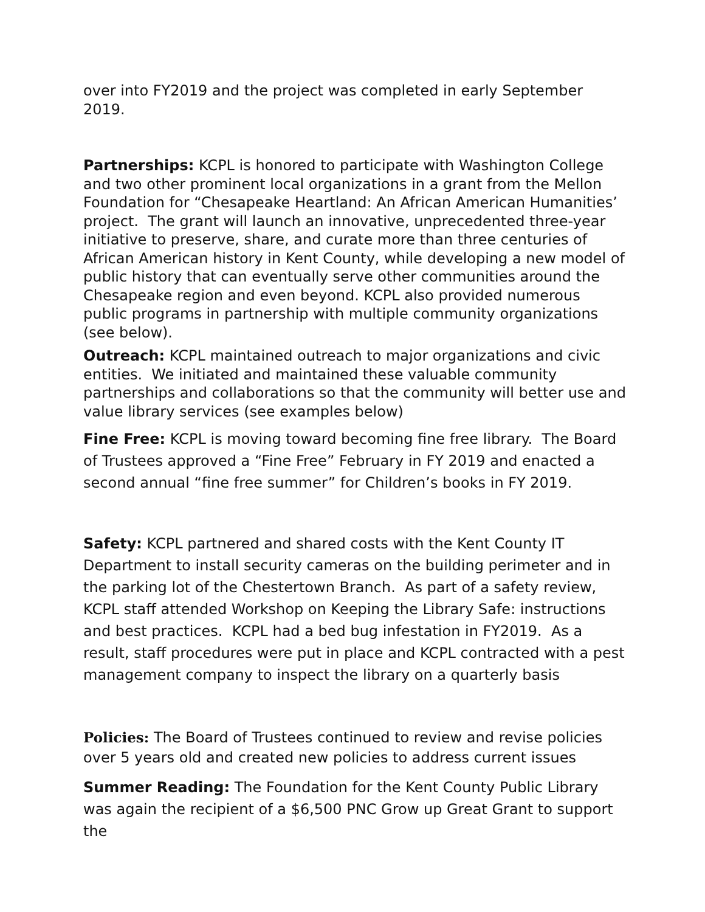over into FY2019 and the project was completed in early September 2019.
Partnerships: KCPL is honored to participate with Washington College and two other prominent local organizations in a grant from the Mellon Foundation for “Chesapeake Heartland: An African American Humanities’ project. The grant will launch an innovative, unprecedented three-year initiative to preserve, share, and curate more than three centuries of African American history in Kent County, while developing a new model of public history that can eventually serve other communities around the Chesapeake region and even beyond. KCPL also provided numerous public programs in partnership with multiple community organizations (see below).
Outreach: KCPL maintained outreach to major organizations and civic entities. We initiated and maintained these valuable community partnerships and collaborations so that the community will better use and value library services (see examples below)
Fine Free: KCPL is moving toward becoming fine free library. The Board of Trustees approved a “Fine Free” February in FY 2019 and enacted a second annual “fine free summer” for Children’s books in FY 2019.
Safety: KCPL partnered and shared costs with the Kent County IT Department to install security cameras on the building perimeter and in the parking lot of the Chestertown Branch. As part of a safety review, KCPL staff attended Workshop on Keeping the Library Safe: instructions and best practices. KCPL had a bed bug infestation in FY2019. As a result, staff procedures were put in place and KCPL contracted with a pest management company to inspect the library on a quarterly basis
Policies: The Board of Trustees continued to review and revise policies over 5 years old and created new policies to address current issues
Summer Reading: The Foundation for the Kent County Public Library was again the recipient of a $6,500 PNC Grow up Great Grant to support the